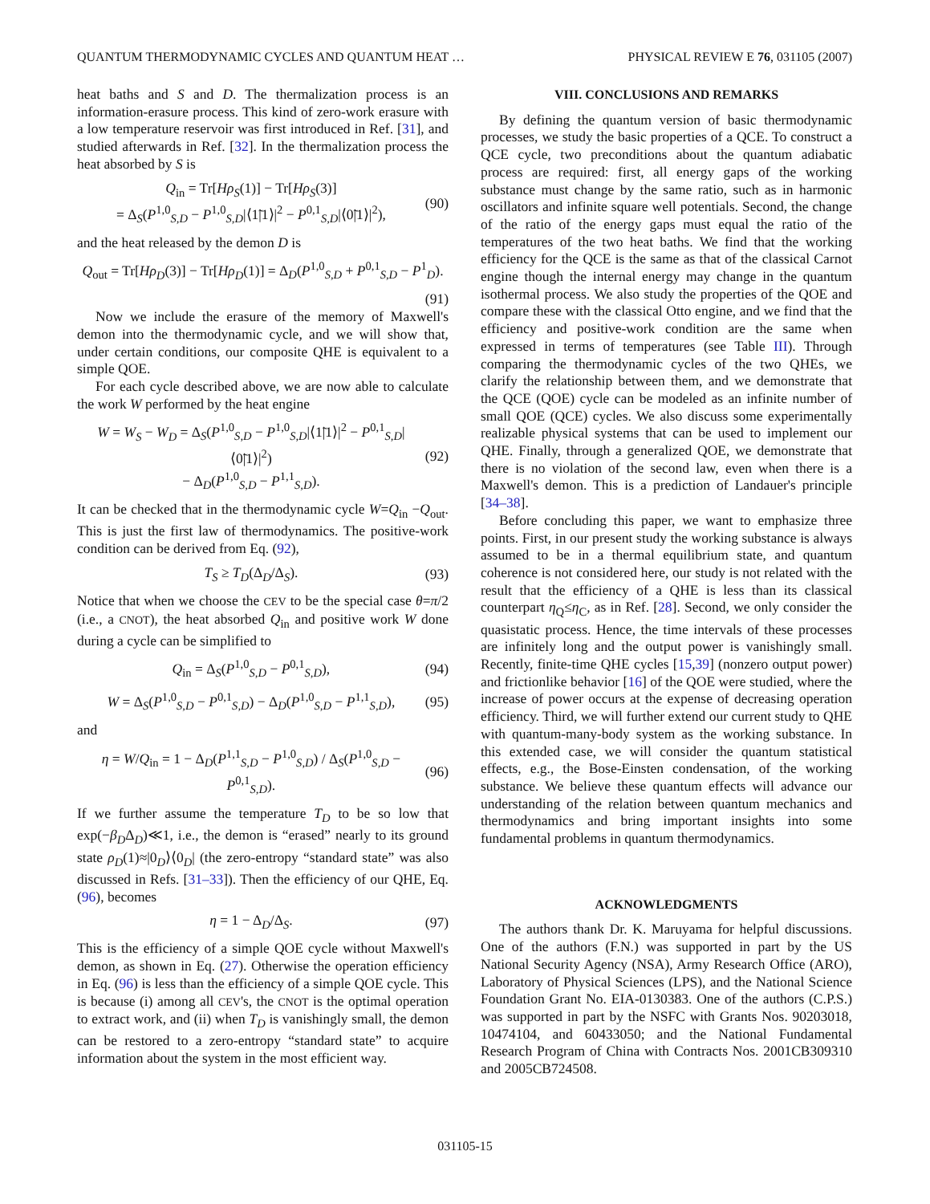QUANTUM THERMODYNAMIC CYCLES AND QUANTUM HEAT … PHYSICAL REVIEW E 76, 031105 (2007)
heat baths and S and D. The thermalization process is an information-erasure process. This kind of zero-work erasure with a low temperature reservoir was first introduced in Ref. [31], and studied afterwards in Ref. [32]. In the thermalization process the heat absorbed by S is
Q<sub>in</sub> = Tr[Hρ<sub>S</sub>(1)] − Tr[Hρ<sub>S</sub>(3)]
= Δ<sub>S</sub>(P<sup>1,0</sup><sub>S,D</sub> − P<sup>1,0</sup><sub>S,D</sub>|⟨1̃|1⟩|<sup>2</sup> − P<sup>0,1</sup><sub>S,D</sub>|⟨0̃|1⟩|<sup>2</sup>), (90)
and the heat released by the demon D is
Q<sub>out</sub> = Tr[Hρ<sub>D</sub>(3)] − Tr[Hρ<sub>D</sub>(1)] = Δ<sub>D</sub>(P<sup>1,0</sup><sub>S,D</sub> + P<sup>0,1</sup><sub>S,D</sub> − P<sup>1</sup><sub>D</sub>).
(91)
Now we include the erasure of the memory of Maxwell's demon into the thermodynamic cycle, and we will show that, under certain conditions, our composite QHE is equivalent to a simple QOE.
For each cycle described above, we are now able to calculate the work W performed by the heat engine
W = W<sub>S</sub> − W<sub>D</sub> = Δ<sub>S</sub>(P<sup>1,0</sup><sub>S,D</sub> − P<sup>1,0</sup><sub>S,D</sub>|⟨1̃|1⟩|<sup>2</sup> − P<sup>0,1</sup><sub>S,D</sub>|⟨0̃|1⟩|<sup>2</sup>)
− Δ<sub>D</sub>(P<sup>1,0</sup><sub>S,D</sub> − P<sup>1,1</sup><sub>S,D</sub>). (92)
It can be checked that in the thermodynamic cycle W=Q<sub>in</sub> −Q<sub>out</sub>. This is just the first law of thermodynamics. The positive-work condition can be derived from Eq. (92),
T<sub>S</sub> ≥ T<sub>D</sub>(Δ<sub>D</sub>/Δ<sub>S</sub>). (93)
Notice that when we choose the CEV to be the special case θ=π/2 (i.e., a CNOT), the heat absorbed Q<sub>in</sub> and positive work W done during a cycle can be simplified to
Q<sub>in</sub> = Δ<sub>S</sub>(P<sup>1,0</sup><sub>S,D</sub> − P<sup>0,1</sup><sub>S,D</sub>), (94)
W = Δ<sub>S</sub>(P<sup>1,0</sup><sub>S,D</sub> − P<sup>0,1</sup><sub>S,D</sub>) − Δ<sub>D</sub>(P<sup>1,0</sup><sub>S,D</sub> − P<sup>1,1</sup><sub>S,D</sub>), (95)
and
η = W/Q<sub>in</sub> = 1 − Δ<sub>D</sub>(P<sup>1,1</sup><sub>S,D</sub> − P<sup>1,0</sup><sub>S,D</sub>) / Δ<sub>S</sub>(P<sup>1,0</sup><sub>S,D</sub> − P<sup>0,1</sup><sub>S,D</sub>). (96)
If we further assume the temperature T<sub>D</sub> to be so low that exp(−β<sub>D</sub>Δ<sub>D</sub>)≪1, i.e., the demon is “erased” nearly to its ground state ρ<sub>D</sub>(1)≈|0<sub>D</sub>⟩⟨0<sub>D</sub>| (the zero-entropy “standard state” was also discussed in Refs. [31–33]). Then the efficiency of our QHE, Eq. (96), becomes
η = 1 − Δ<sub>D</sub>/Δ<sub>S</sub>. (97)
This is the efficiency of a simple QOE cycle without Maxwell's demon, as shown in Eq. (27). Otherwise the operation efficiency in Eq. (96) is less than the efficiency of a simple QOE cycle. This is because (i) among all CEV's, the CNOT is the optimal operation to extract work, and (ii) when T<sub>D</sub> is vanishingly small, the demon can be restored to a zero-entropy “standard state” to acquire information about the system in the most efficient way.
VIII. CONCLUSIONS AND REMARKS
By defining the quantum version of basic thermodynamic processes, we study the basic properties of a QCE. To construct a QCE cycle, two preconditions about the quantum adiabatic process are required: first, all energy gaps of the working substance must change by the same ratio, such as in harmonic oscillators and infinite square well potentials. Second, the change of the ratio of the energy gaps must equal the ratio of the temperatures of the two heat baths. We find that the working efficiency for the QCE is the same as that of the classical Carnot engine though the internal energy may change in the quantum isothermal process. We also study the properties of the QOE and compare these with the classical Otto engine, and we find that the efficiency and positive-work condition are the same when expressed in terms of temperatures (see Table III). Through comparing the thermodynamic cycles of the two QHEs, we clarify the relationship between them, and we demonstrate that the QCE (QOE) cycle can be modeled as an infinite number of small QOE (QCE) cycles. We also discuss some experimentally realizable physical systems that can be used to implement our QHE. Finally, through a generalized QOE, we demonstrate that there is no violation of the second law, even when there is a Maxwell's demon. This is a prediction of Landauer's principle [34–38].
Before concluding this paper, we want to emphasize three points. First, in our present study the working substance is always assumed to be in a thermal equilibrium state, and quantum coherence is not considered here, our study is not related with the result that the efficiency of a QHE is less than its classical counterpart η<sub>Q</sub>≤η<sub>C</sub>, as in Ref. [28]. Second, we only consider the quasistatic process. Hence, the time intervals of these processes are infinitely long and the output power is vanishingly small. Recently, finite-time QHE cycles [15,39] (nonzero output power) and frictionlike behavior [16] of the QOE were studied, where the increase of power occurs at the expense of decreasing operation efficiency. Third, we will further extend our current study to QHE with quantum-many-body system as the working substance. In this extended case, we will consider the quantum statistical effects, e.g., the Bose-Einsten condensation, of the working substance. We believe these quantum effects will advance our understanding of the relation between quantum mechanics and thermodynamics and bring important insights into some fundamental problems in quantum thermodynamics.
ACKNOWLEDGMENTS
The authors thank Dr. K. Maruyama for helpful discussions. One of the authors (F.N.) was supported in part by the US National Security Agency (NSA), Army Research Office (ARO), Laboratory of Physical Sciences (LPS), and the National Science Foundation Grant No. EIA-0130383. One of the authors (C.P.S.) was supported in part by the NSFC with Grants Nos. 90203018, 10474104, and 60433050; and the National Fundamental Research Program of China with Contracts Nos. 2001CB309310 and 2005CB724508.
031105-15